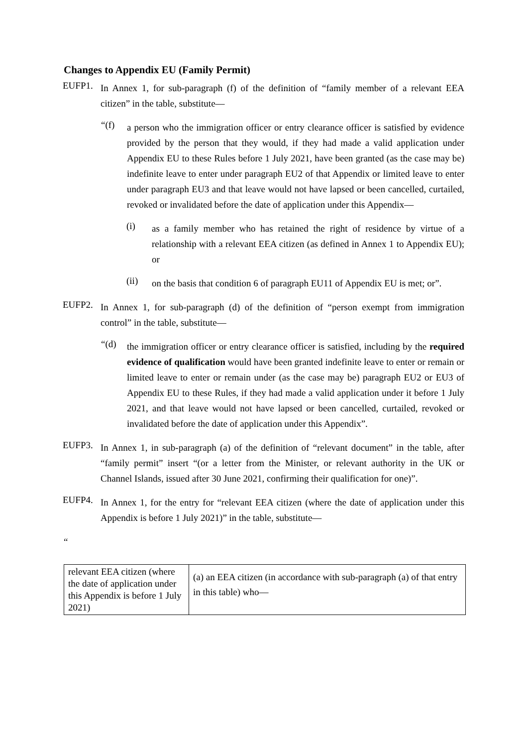Changes to Appendix EU (Family Permit)
EUFP1.
In Annex 1, for sub-paragraph (f) of the definition of “family member of a relevant EEA citizen” in the table, substitute—
“(f)
a person who the immigration officer or entry clearance officer is satisfied by evidence provided by the person that they would, if they had made a valid application under Appendix EU to these Rules before 1 July 2021, have been granted (as the case may be) indefinite leave to enter under paragraph EU2 of that Appendix or limited leave to enter under paragraph EU3 and that leave would not have lapsed or been cancelled, curtailed, revoked or invalidated before the date of application under this Appendix—
(i)
as a family member who has retained the right of residence by virtue of a relationship with a relevant EEA citizen (as defined in Annex 1 to Appendix EU); or
(ii)
on the basis that condition 6 of paragraph EU11 of Appendix EU is met; or”.
EUFP2.
In Annex 1, for sub-paragraph (d) of the definition of “person exempt from immigration control” in the table, substitute—
“(d)
the immigration officer or entry clearance officer is satisfied, including by the required evidence of qualification would have been granted indefinite leave to enter or remain or limited leave to enter or remain under (as the case may be) paragraph EU2 or EU3 of Appendix EU to these Rules, if they had made a valid application under it before 1 July 2021, and that leave would not have lapsed or been cancelled, curtailed, revoked or invalidated before the date of application under this Appendix”.
EUFP3.
In Annex 1, in sub-paragraph (a) of the definition of “relevant document” in the table, after “family permit” insert “(or a letter from the Minister, or relevant authority in the UK or Channel Islands, issued after 30 June 2021, confirming their qualification for one)”.
EUFP4.
In Annex 1, for the entry for “relevant EEA citizen (where the date of application under this Appendix is before 1 July 2021)” in the table, substitute—
“
| relevant EEA citizen (where the date of application under this Appendix is before 1 July 2021) | (a) an EEA citizen (in accordance with sub-paragraph (a) of that entry in this table) who— |